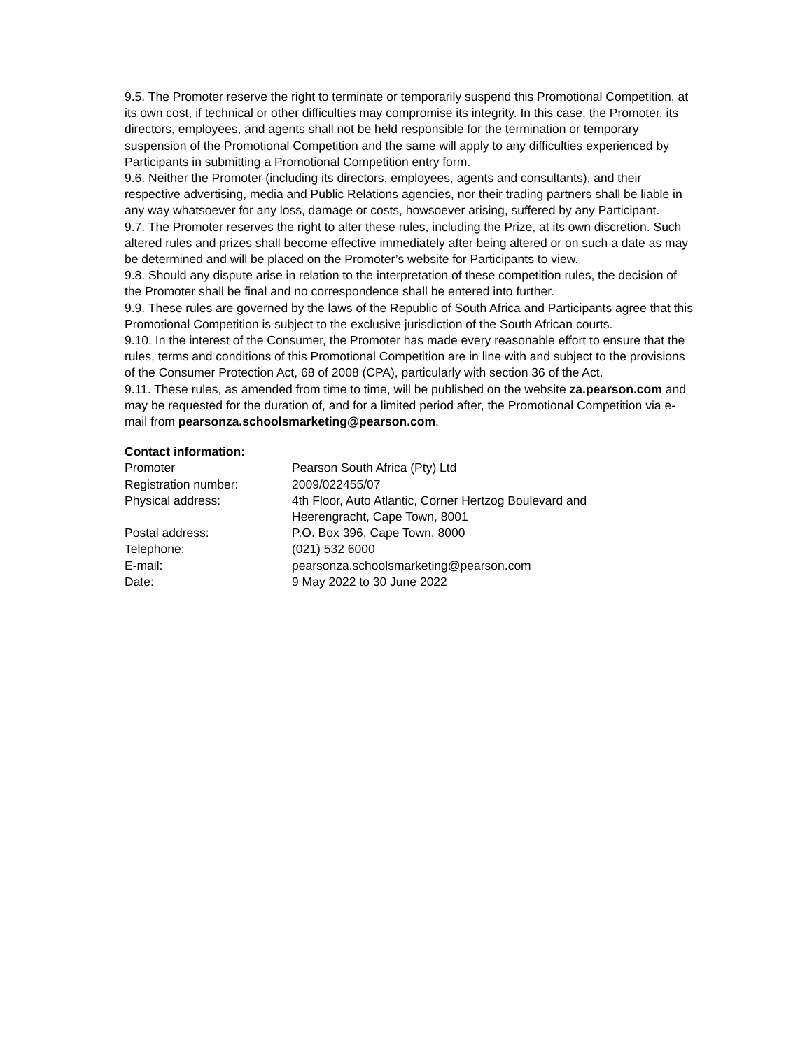9.5. The Promoter reserve the right to terminate or temporarily suspend this Promotional Competition, at its own cost, if technical or other difficulties may compromise its integrity. In this case, the Promoter, its directors, employees, and agents shall not be held responsible for the termination or temporary suspension of the Promotional Competition and the same will apply to any difficulties experienced by Participants in submitting a Promotional Competition entry form.
9.6. Neither the Promoter (including its directors, employees, agents and consultants), and their respective advertising, media and Public Relations agencies, nor their trading partners shall be liable in any way whatsoever for any loss, damage or costs, howsoever arising, suffered by any Participant.
9.7. The Promoter reserves the right to alter these rules, including the Prize, at its own discretion. Such altered rules and prizes shall become effective immediately after being altered or on such a date as may be determined and will be placed on the Promoter’s website for Participants to view.
9.8. Should any dispute arise in relation to the interpretation of these competition rules, the decision of the Promoter shall be final and no correspondence shall be entered into further.
9.9. These rules are governed by the laws of the Republic of South Africa and Participants agree that this Promotional Competition is subject to the exclusive jurisdiction of the South African courts.
9.10. In the interest of the Consumer, the Promoter has made every reasonable effort to ensure that the rules, terms and conditions of this Promotional Competition are in line with and subject to the provisions of the Consumer Protection Act, 68 of 2008 (CPA), particularly with section 36 of the Act.
9.11. These rules, as amended from time to time, will be published on the website za.pearson.com and may be requested for the duration of, and for a limited period after, the Promotional Competition via e-mail from pearsonza.schoolsmarketing@pearson.com.
Contact information:
| Promoter | Pearson South Africa (Pty) Ltd |
| Registration number: | 2009/022455/07 |
| Physical address: | 4th Floor, Auto Atlantic, Corner Hertzog Boulevard and Heerengracht, Cape Town, 8001 |
| Postal address: | P.O. Box 396, Cape Town, 8000 |
| Telephone: | (021) 532 6000 |
| E-mail: | pearsonza.schoolsmarketing@pearson.com |
| Date: | 9 May 2022 to 30 June 2022 |